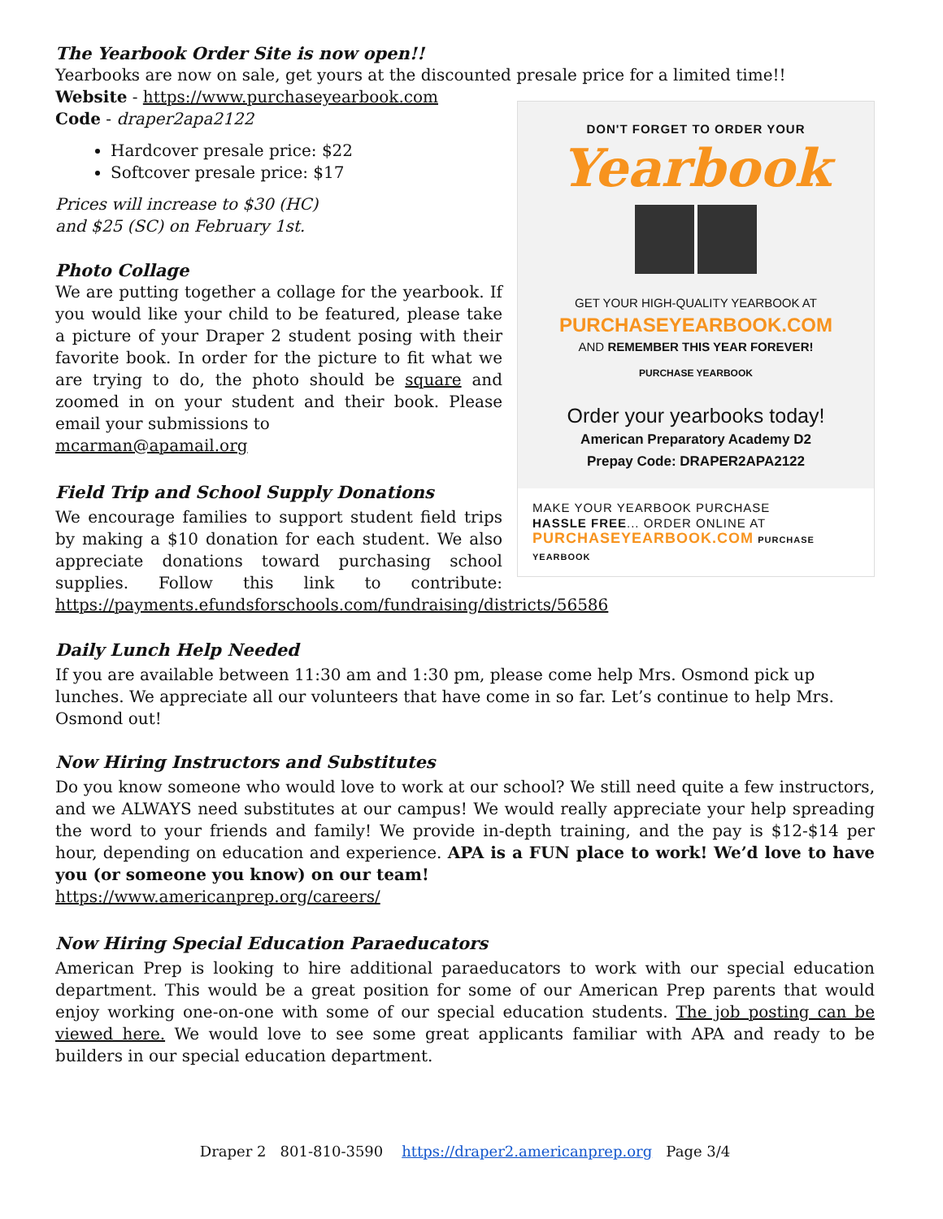The Yearbook Order Site is now open!!
Yearbooks are now on sale, get yours at the discounted presale price for a limited time!!
DON'T FORGET TO ORDER YOUR
Yearbook
GET YOUR HIGH-QUALITY YEARBOOK AT
PURCHASEYEARBOOK.COM
AND REMEMBER THIS YEAR FOREVER!
PURCHASE YEARBOOK
Order your yearbooks today!
American Preparatory Academy D2
Prepay Code: DRAPER2APA2122
MAKE YOUR YEARBOOK PURCHASE
HASSLE FREE... ORDER ONLINE AT
PURCHASEYEARBOOK.COM PURCHASE YEARBOOK
Website - https://www.purchaseyearbook.com
Code - draper2apa2122
Hardcover presale price: $22
Softcover presale price: $17
Prices will increase to $30 (HC)
and $25 (SC) on February 1st.
Photo Collage
We are putting together a collage for the yearbook. If you would like your child to be featured, please take a picture of your Draper 2 student posing with their favorite book. In order for the picture to fit what we are trying to do, the photo should be square and zoomed in on your student and their book. Please email your submissions to
mcarman@apamail.org
Field Trip and School Supply Donations
We encourage families to support student field trips by making a $10 donation for each student. We also appreciate donations toward purchasing school supplies. Follow this link to contribute: https://payments.efundsforschools.com/fundraising/districts/56586
Daily Lunch Help Needed
If you are available between 11:30 am and 1:30 pm, please come help Mrs. Osmond pick up lunches. We appreciate all our volunteers that have come in so far. Let’s continue to help Mrs. Osmond out!
Now Hiring Instructors and Substitutes
Do you know someone who would love to work at our school? We still need quite a few instructors, and we ALWAYS need substitutes at our campus! We would really appreciate your help spreading the word to your friends and family! We provide in-depth training, and the pay is $12-$14 per hour, depending on education and experience. APA is a FUN place to work! We’d love to have you (or someone you know) on our team!
https://www.americanprep.org/careers/
Now Hiring Special Education Paraeducators
American Prep is looking to hire additional paraeducators to work with our special education department. This would be a great position for some of our American Prep parents that would enjoy working one-on-one with some of our special education students. The job posting can be viewed here. We would love to see some great applicants familiar with APA and ready to be builders in our special education department.
Draper 2 801-810-3590 https://draper2.americanprep.org Page 3/4